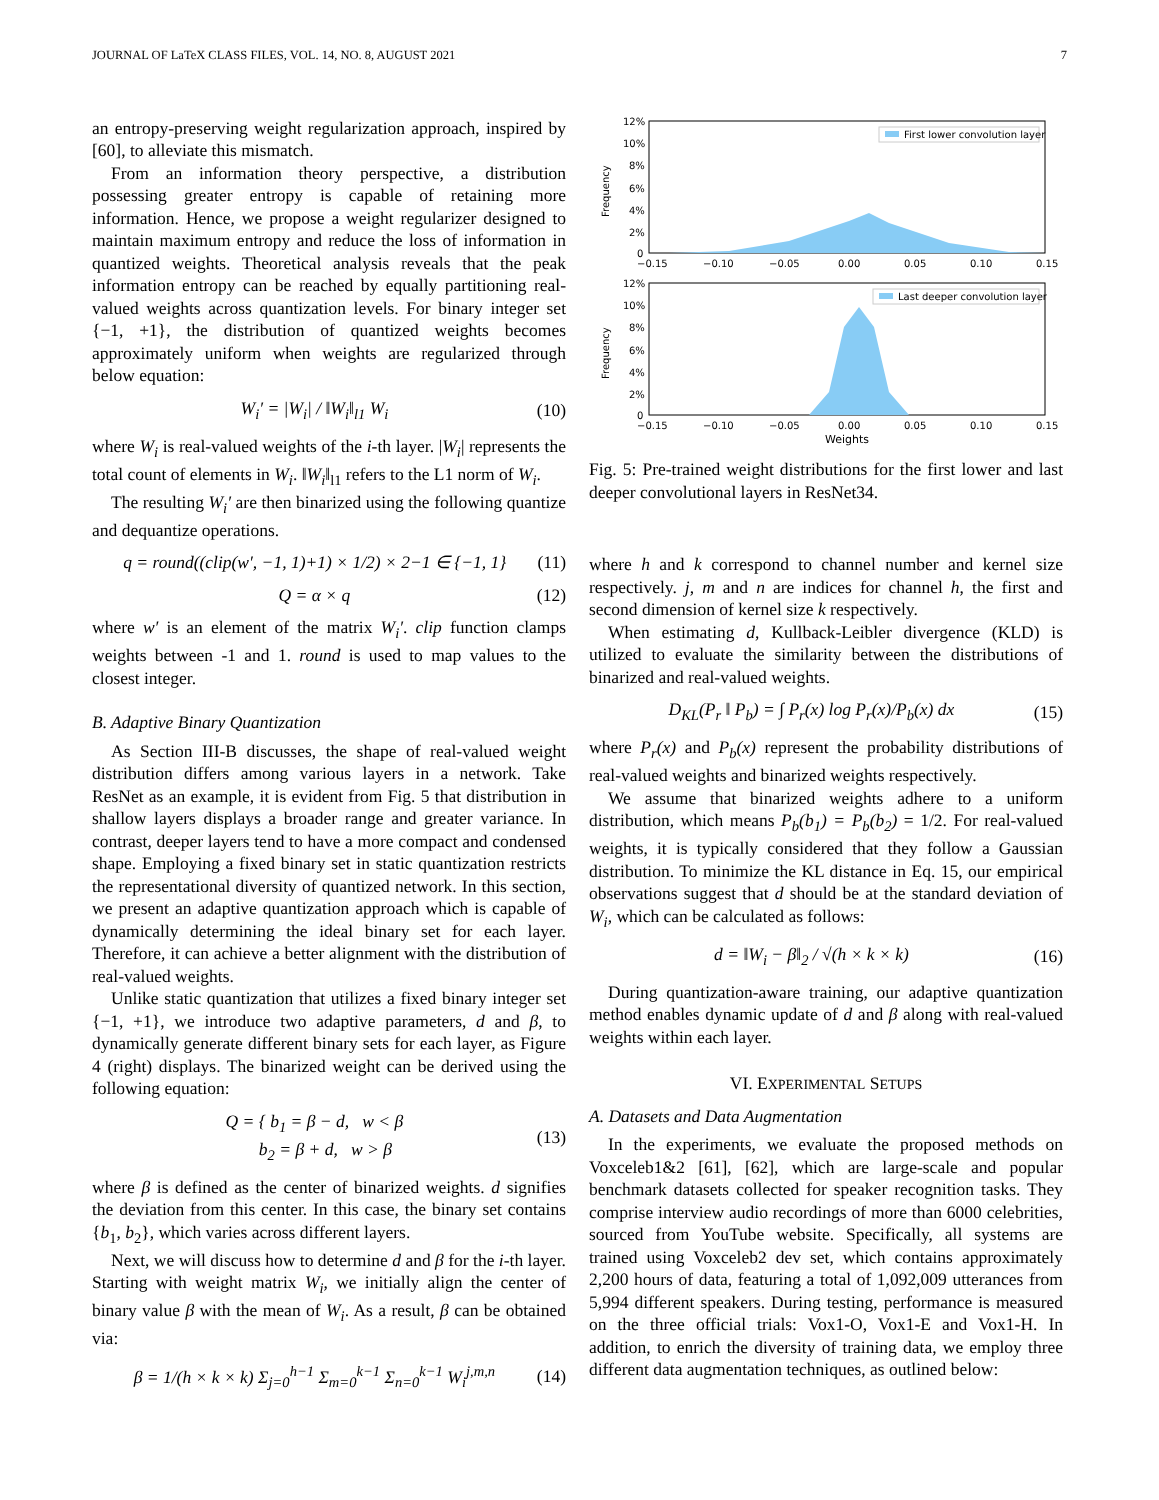JOURNAL OF LaTeX CLASS FILES, VOL. 14, NO. 8, AUGUST 2021 7
an entropy-preserving weight regularization approach, inspired by [60], to alleviate this mismatch.
From an information theory perspective, a distribution possessing greater entropy is capable of retaining more information. Hence, we propose a weight regularizer designed to maintain maximum entropy and reduce the loss of information in quantized weights. Theoretical analysis reveals that the peak information entropy can be reached by equally partitioning real-valued weights across quantization levels. For binary integer set {−1, +1}, the distribution of quantized weights becomes approximately uniform when weights are regularized through below equation:
W<sub>i</sub>′ = |W<sub>i</sub>| / ‖W<sub>i</sub>‖<sub>l1</sub> W<sub>i</sub> (10)
where W<sub>i</sub> is real-valued weights of the i-th layer. |W<sub>i</sub>| represents the total count of elements in W<sub>i</sub>. ‖W<sub>i</sub>‖<sub>l1</sub> refers to the L1 norm of W<sub>i</sub>.
The resulting W<sub>i</sub>′ are then binarized using the following quantize and dequantize operations.
q = round((clip(w′, −1, 1)+1) × 1/2) × 2−1 ∈ {−1, 1} (11)
Q = α × q (12)
where w′ is an element of the matrix W<sub>i</sub>′. clip function clamps weights between -1 and 1. round is used to map values to the closest integer.
B. Adaptive Binary Quantization
As Section III-B discusses, the shape of real-valued weight distribution differs among various layers in a network. Take ResNet as an example, it is evident from Fig. 5 that distribution in shallow layers displays a broader range and greater variance. In contrast, deeper layers tend to have a more compact and condensed shape. Employing a fixed binary set in static quantization restricts the representational diversity of quantized network. In this section, we present an adaptive quantization approach which is capable of dynamically determining the ideal binary set for each layer. Therefore, it can achieve a better alignment with the distribution of real-valued weights.
Unlike static quantization that utilizes a fixed binary integer set {−1, +1}, we introduce two adaptive parameters, d and β, to dynamically generate different binary sets for each layer, as Figure 4 (right) displays. The binarized weight can be derived using the following equation:
Q = { b<sub>1</sub> = β − d, w < β
b<sub>2</sub> = β + d, w > β (13)
where β is defined as the center of binarized weights. d signifies the deviation from this center. In this case, the binary set contains {b<sub>1</sub>, b<sub>2</sub>}, which varies across different layers.
Next, we will discuss how to determine d and β for the i-th layer. Starting with weight matrix W<sub>i</sub>, we initially align the center of binary value β with the mean of W<sub>i</sub>. As a result, β can be obtained via:
β = 1/(h × k × k) Σ<sub>j=0</sub><sup>h−1</sup> Σ<sub>m=0</sub><sup>k−1</sup> Σ<sub>n=0</sub><sup>k−1</sup> W<sub>i</sub><sup>j,m,n</sup> (14)
Frequency
12%
10%
8%
6%
4%
2%
0
−0.15
−0.10
−0.05
0.00
0.05
0.10
0.15
First lower convolution layer
Frequency
12%
10%
8%
6%
4%
2%
0
−0.15
−0.10
−0.05
0.00
0.05
0.10
0.15
Last deeper convolution layer
Weights
Fig. 5: Pre-trained weight distributions for the first lower and last deeper convolutional layers in ResNet34.
where h and k correspond to channel number and kernel size respectively. j, m and n are indices for channel h, the first and second dimension of kernel size k respectively.
When estimating d, Kullback-Leibler divergence (KLD) is utilized to evaluate the similarity between the distributions of binarized and real-valued weights.
D<sub>KL</sub>(P<sub>r</sub> ‖ P<sub>b</sub>) = ∫ P<sub>r</sub>(x) log P<sub>r</sub>(x)/P<sub>b</sub>(x) dx (15)
where P<sub>r</sub>(x) and P<sub>b</sub>(x) represent the probability distributions of real-valued weights and binarized weights respectively.
We assume that binarized weights adhere to a uniform distribution, which means P<sub>b</sub>(b<sub>1</sub>) = P<sub>b</sub>(b<sub>2</sub>) = 1/2. For real-valued weights, it is typically considered that they follow a Gaussian distribution. To minimize the KL distance in Eq. 15, our empirical observations suggest that d should be at the standard deviation of W<sub>i</sub>, which can be calculated as follows:
d = ‖W<sub>i</sub> − β‖<sub>2</sub> / √(h × k × k) (16)
During quantization-aware training, our adaptive quantization method enables dynamic update of d and β along with real-valued weights within each layer.
VI. EXPERIMENTAL SETUPS
A. Datasets and Data Augmentation
In the experiments, we evaluate the proposed methods on Voxceleb1&2 [61], [62], which are large-scale and popular benchmark datasets collected for speaker recognition tasks. They comprise interview audio recordings of more than 6000 celebrities, sourced from YouTube website. Specifically, all systems are trained using Voxceleb2 dev set, which contains approximately 2,200 hours of data, featuring a total of 1,092,009 utterances from 5,994 different speakers. During testing, performance is measured on the three official trials: Vox1-O, Vox1-E and Vox1-H. In addition, to enrich the diversity of training data, we employ three different data augmentation techniques, as outlined below: